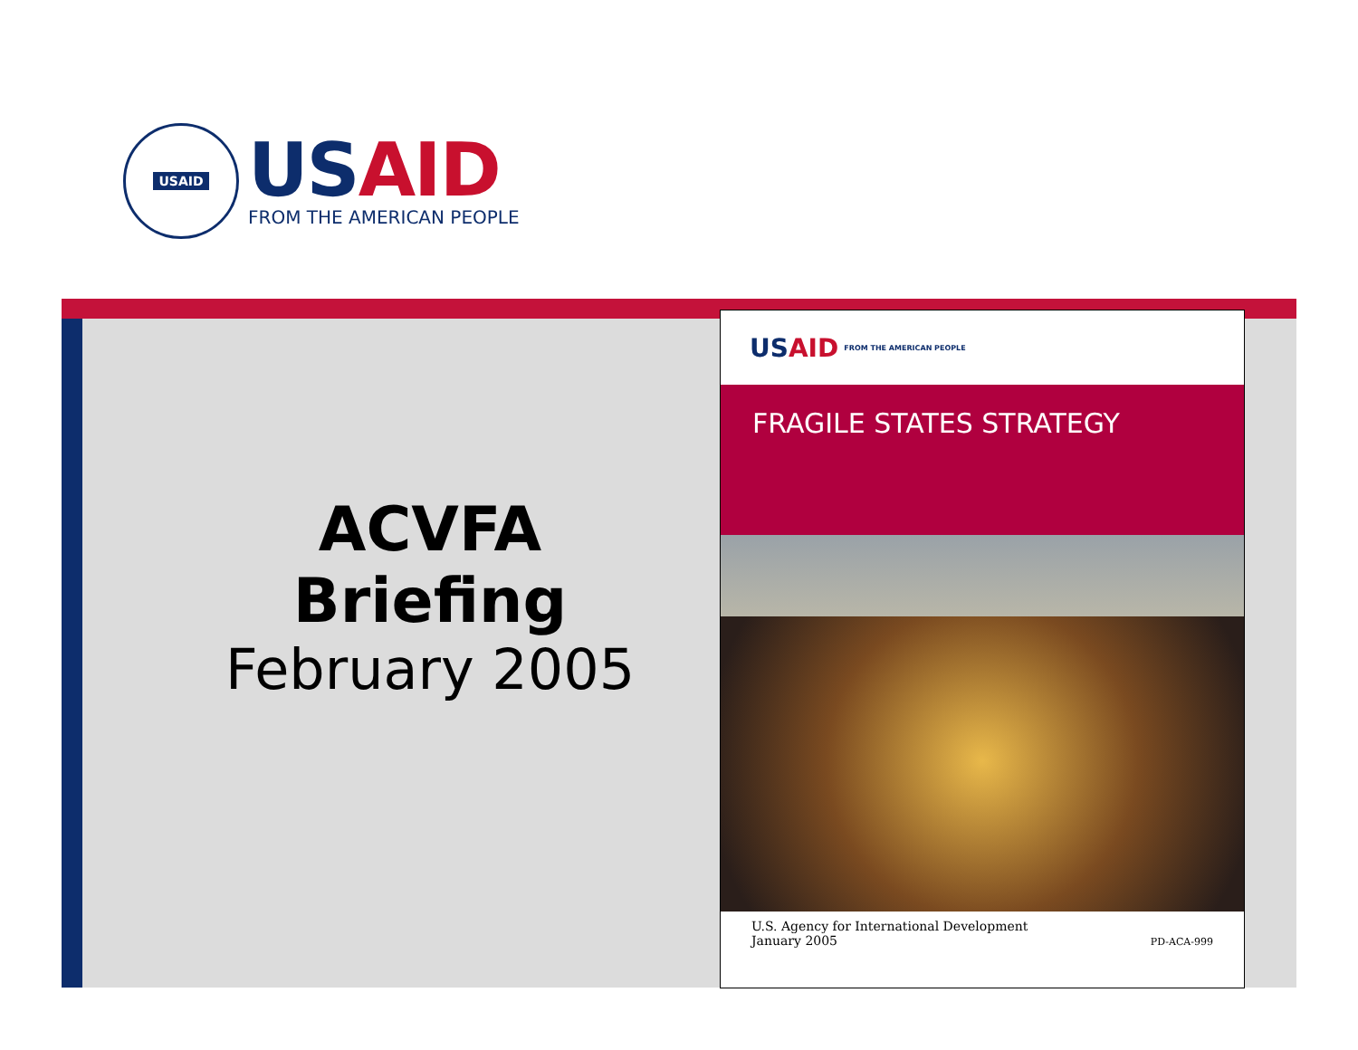USAID
US AID
FROM THE AMERICAN PEOPLE
ACVFA Briefing
February 2005
US AID FROM THE AMERICAN PEOPLE
FRAGILE STATES STRATEGY
U.S. Agency for International Development
January 2005
PD-ACA-999